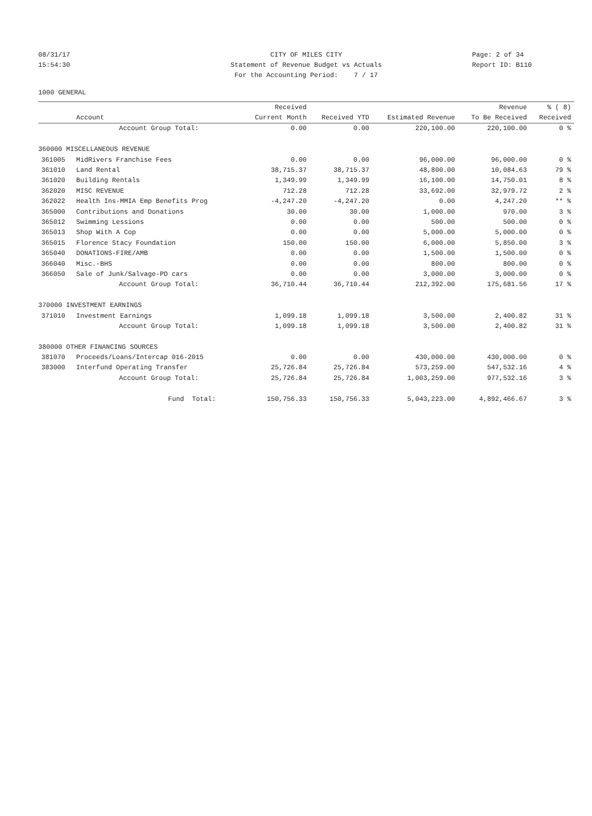08/31/17 CITY OF MILES CITY Page: 2 of 34
15:54:30 Statement of Revenue Budget vs Actuals Report ID: B110
For the Accounting Period: 7 / 17
1000 GENERAL
| | | Received | | | Revenue | % ( 8) |
| --- | --- | --- | --- | --- | --- | --- |
| | Account | Current Month | Received YTD | Estimated Revenue | To Be Received | Received |
| | Account Group Total: | 0.00 | 0.00 | 220,100.00 | 220,100.00 | 0 % |
| 360000 MISCELLANEOUS REVENUE | | | | | | |
| 361005 | MidRivers Franchise Fees | 0.00 | 0.00 | 96,000.00 | 96,000.00 | 0 % |
| 361010 | Land Rental | 38,715.37 | 38,715.37 | 48,800.00 | 10,084.63 | 79 % |
| 361020 | Building Rentals | 1,349.99 | 1,349.99 | 16,100.00 | 14,750.01 | 8 % |
| 362020 | MISC REVENUE | 712.28 | 712.28 | 33,692.00 | 32,979.72 | 2 % |
| 362022 | Health Ins-MMIA Emp Benefits Prog | -4,247.20 | -4,247.20 | 0.00 | 4,247.20 | ** % |
| 365000 | Contributions and Donations | 30.00 | 30.00 | 1,000.00 | 970.00 | 3 % |
| 365012 | Swimming Lessions | 0.00 | 0.00 | 500.00 | 500.00 | 0 % |
| 365013 | Shop With A Cop | 0.00 | 0.00 | 5,000.00 | 5,000.00 | 0 % |
| 365015 | Florence Stacy Foundation | 150.00 | 150.00 | 6,000.00 | 5,850.00 | 3 % |
| 365040 | DONATIONS-FIRE/AMB | 0.00 | 0.00 | 1,500.00 | 1,500.00 | 0 % |
| 366040 | Misc.-BHS | 0.00 | 0.00 | 800.00 | 800.00 | 0 % |
| 366050 | Sale of Junk/Salvage-PD cars | 0.00 | 0.00 | 3,000.00 | 3,000.00 | 0 % |
| | Account Group Total: | 36,710.44 | 36,710.44 | 212,392.00 | 175,681.56 | 17 % |
| 370000 INVESTMENT EARNINGS | | | | | | |
| 371010 | Investment Earnings | 1,099.18 | 1,099.18 | 3,500.00 | 2,400.82 | 31 % |
| | Account Group Total: | 1,099.18 | 1,099.18 | 3,500.00 | 2,400.82 | 31 % |
| 380000 OTHER FINANCING SOURCES | | | | | | |
| 381070 | Proceeds/Loans/Intercap 016-2015 | 0.00 | 0.00 | 430,000.00 | 430,000.00 | 0 % |
| 383000 | Interfund Operating Transfer | 25,726.84 | 25,726.84 | 573,259.00 | 547,532.16 | 4 % |
| | Account Group Total: | 25,726.84 | 25,726.84 | 1,003,259.00 | 977,532.16 | 3 % |
| | Fund Total: | 150,756.33 | 150,756.33 | 5,043,223.00 | 4,892,466.67 | 3 % |